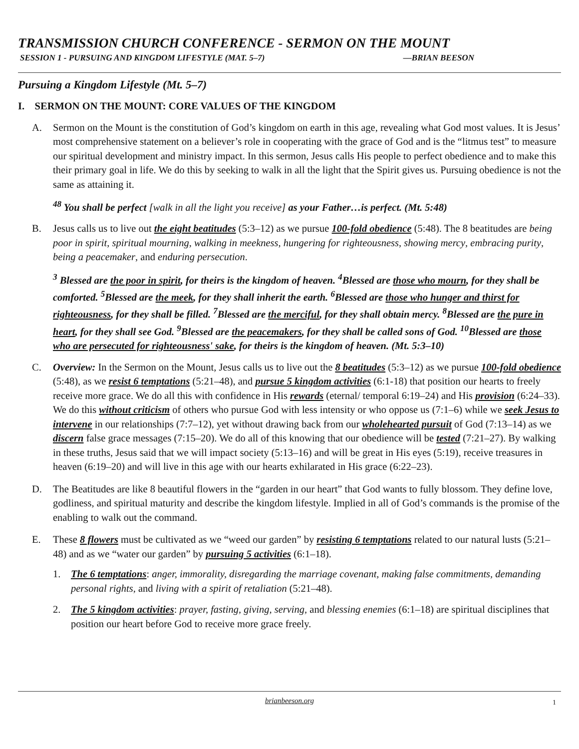TRANSMISSION CHURCH CONFERENCE - SERMON ON THE MOUNT
SESSION 1 - PURSUING AND KINGDOM LIFESTYLE (MAT. 5–7) —BRIAN BEESON
Pursuing a Kingdom Lifestyle (Mt. 5–7)
I. SERMON ON THE MOUNT: CORE VALUES OF THE KINGDOM
A. Sermon on the Mount is the constitution of God’s kingdom on earth in this age, revealing what God most values. It is Jesus’ most comprehensive statement on a believer’s role in cooperating with the grace of God and is the “litmus test” to measure our spiritual development and ministry impact. In this sermon, Jesus calls His people to perfect obedience and to make this their primary goal in life. We do this by seeking to walk in all the light that the Spirit gives us. Pursuing obedience is not the same as attaining it.
<sup>48</sup> You shall be perfect [walk in all the light you receive] as your Father…is perfect. (Mt. 5:48)
B. Jesus calls us to live out the eight beatitudes (5:3–12) as we pursue 100-fold obedience (5:48). The 8 beatitudes are being poor in spirit, spiritual mourning, walking in meekness, hungering for righteousness, showing mercy, embracing purity, being a peacemaker, and enduring persecution.
<sup>3</sup> Blessed are the poor in spirit, for theirs is the kingdom of heaven. <sup>4</sup>Blessed are those who mourn, for they shall be comforted. <sup>5</sup>Blessed are the meek, for they shall inherit the earth. <sup>6</sup>Blessed are those who hunger and thirst for righteousness, for they shall be filled. <sup>7</sup>Blessed are the merciful, for they shall obtain mercy. <sup>8</sup>Blessed are the pure in heart, for they shall see God. <sup>9</sup>Blessed are the peacemakers, for they shall be called sons of God. <sup>10</sup>Blessed are those who are persecuted for righteousness' sake, for theirs is the kingdom of heaven. (Mt. 5:3–10)
C. Overview: In the Sermon on the Mount, Jesus calls us to live out the 8 beatitudes (5:3–12) as we pursue 100-fold obedience (5:48), as we resist 6 temptations (5:21–48), and pursue 5 kingdom activities (6:1-18) that position our hearts to freely receive more grace. We do all this with confidence in His rewards (eternal/ temporal 6:19–24) and His provision (6:24–33). We do this without criticism of others who pursue God with less intensity or who oppose us (7:1–6) while we seek Jesus to intervene in our relationships (7:7–12), yet without drawing back from our wholehearted pursuit of God (7:13–14) as we discern false grace messages (7:15–20). We do all of this knowing that our obedience will be tested (7:21–27). By walking in these truths, Jesus said that we will impact society (5:13–16) and will be great in His eyes (5:19), receive treasures in heaven (6:19–20) and will live in this age with our hearts exhilarated in His grace (6:22–23).
D. The Beatitudes are like 8 beautiful flowers in the “garden in our heart” that God wants to fully blossom. They define love, godliness, and spiritual maturity and describe the kingdom lifestyle. Implied in all of God’s commands is the promise of the enabling to walk out the command.
E. These 8 flowers must be cultivated as we “weed our garden” by resisting 6 temptations related to our natural lusts (5:21–48) and as we “water our garden” by pursuing 5 activities (6:1–18).
1. The 6 temptations: anger, immorality, disregarding the marriage covenant, making false commitments, demanding personal rights, and living with a spirit of retaliation (5:21–48).
2. The 5 kingdom activities: prayer, fasting, giving, serving, and blessing enemies (6:1–18) are spiritual disciplines that position our heart before God to receive more grace freely.
brianbeeson.org 1